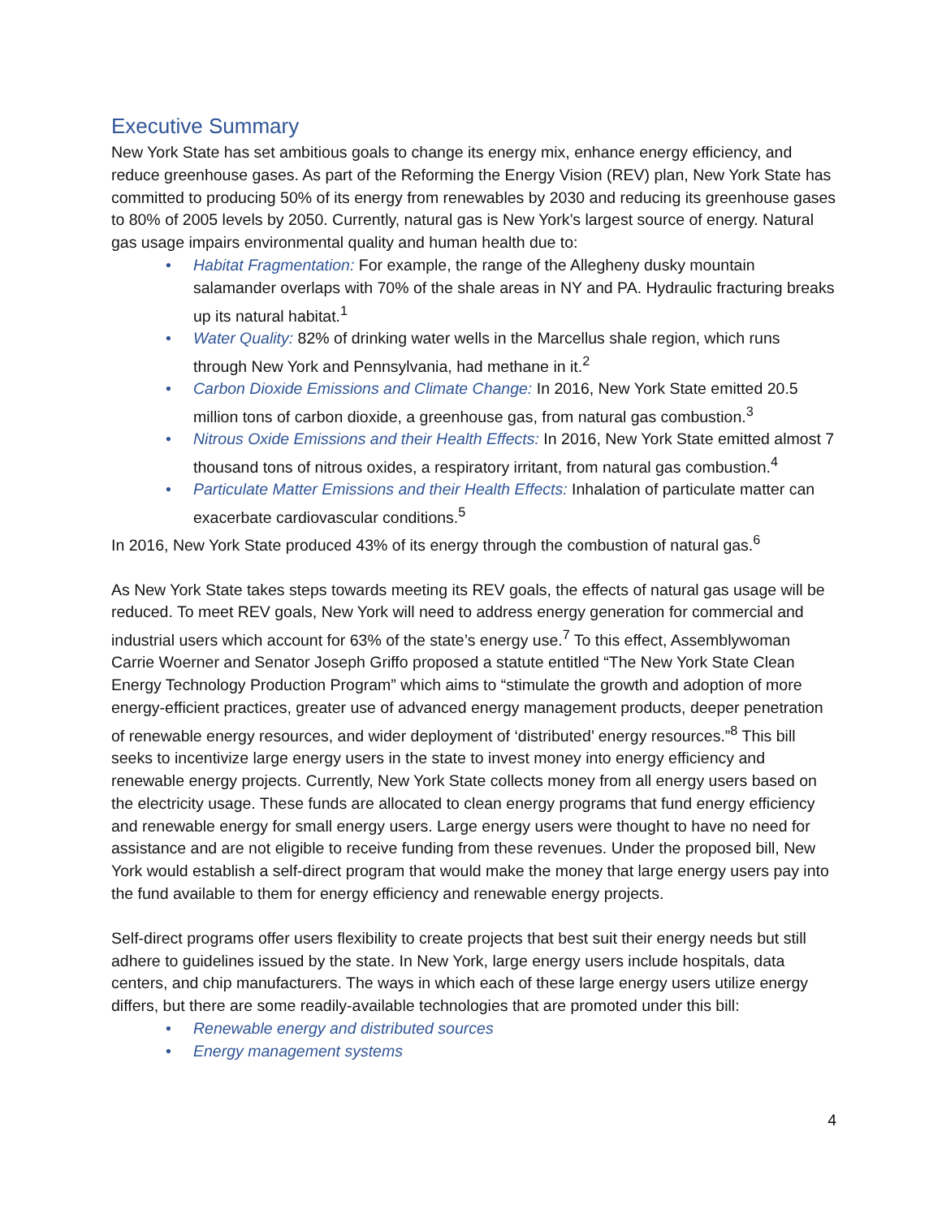Executive Summary
New York State has set ambitious goals to change its energy mix, enhance energy efficiency, and reduce greenhouse gases. As part of the Reforming the Energy Vision (REV) plan, New York State has committed to producing 50% of its energy from renewables by 2030 and reducing its greenhouse gases to 80% of 2005 levels by 2050. Currently, natural gas is New York’s largest source of energy. Natural gas usage impairs environmental quality and human health due to:
• Habitat Fragmentation: For example, the range of the Allegheny dusky mountain salamander overlaps with 70% of the shale areas in NY and PA. Hydraulic fracturing breaks up its natural habitat.<sup>1</sup>
• Water Quality: 82% of drinking water wells in the Marcellus shale region, which runs through New York and Pennsylvania, had methane in it.<sup>2</sup>
• Carbon Dioxide Emissions and Climate Change: In 2016, New York State emitted 20.5 million tons of carbon dioxide, a greenhouse gas, from natural gas combustion.<sup>3</sup>
• Nitrous Oxide Emissions and their Health Effects: In 2016, New York State emitted almost 7 thousand tons of nitrous oxides, a respiratory irritant, from natural gas combustion.<sup>4</sup>
• Particulate Matter Emissions and their Health Effects: Inhalation of particulate matter can exacerbate cardiovascular conditions.<sup>5</sup>
In 2016, New York State produced 43% of its energy through the combustion of natural gas.<sup>6</sup>
As New York State takes steps towards meeting its REV goals, the effects of natural gas usage will be reduced. To meet REV goals, New York will need to address energy generation for commercial and industrial users which account for 63% of the state’s energy use.<sup>7</sup> To this effect, Assemblywoman Carrie Woerner and Senator Joseph Griffo proposed a statute entitled “The New York State Clean Energy Technology Production Program” which aims to “stimulate the growth and adoption of more energy-efficient practices, greater use of advanced energy management products, deeper penetration of renewable energy resources, and wider deployment of ‘distributed’ energy resources.”<sup>8</sup> This bill seeks to incentivize large energy users in the state to invest money into energy efficiency and renewable energy projects. Currently, New York State collects money from all energy users based on the electricity usage. These funds are allocated to clean energy programs that fund energy efficiency and renewable energy for small energy users. Large energy users were thought to have no need for assistance and are not eligible to receive funding from these revenues. Under the proposed bill, New York would establish a self-direct program that would make the money that large energy users pay into the fund available to them for energy efficiency and renewable energy projects.
Self-direct programs offer users flexibility to create projects that best suit their energy needs but still adhere to guidelines issued by the state. In New York, large energy users include hospitals, data centers, and chip manufacturers. The ways in which each of these large energy users utilize energy differs, but there are some readily-available technologies that are promoted under this bill:
• Renewable energy and distributed sources
• Energy management systems
4